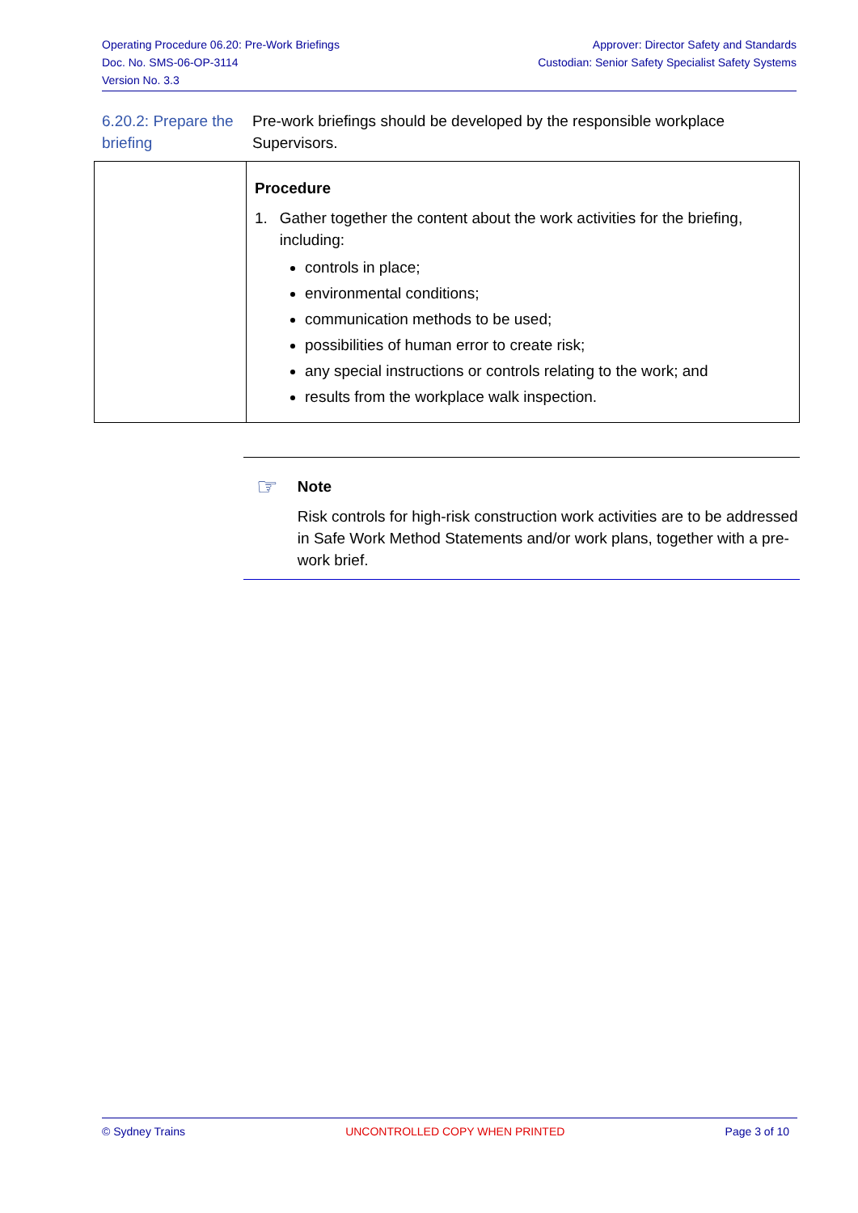Operating Procedure 06.20: Pre-Work Briefings
Doc. No. SMS-06-OP-3114
Version No. 3.3
Approver: Director Safety and Standards
Custodian: Senior Safety Specialist Safety Systems
6.20.2: Prepare the briefing
Pre-work briefings should be developed by the responsible workplace Supervisors.
| | Procedure 1. Gather together the content about the work activities for the briefing, including: controls in place; environmental conditions; communication methods to be used; possibilities of human error to create risk; any special instructions or controls relating to the work; and results from the workplace walk inspection. |
☞
Note
Risk controls for high-risk construction work activities are to be addressed in Safe Work Method Statements and/or work plans, together with a pre-work brief.
© Sydney Trains UNCONTROLLED COPY WHEN PRINTED Page 3 of 10